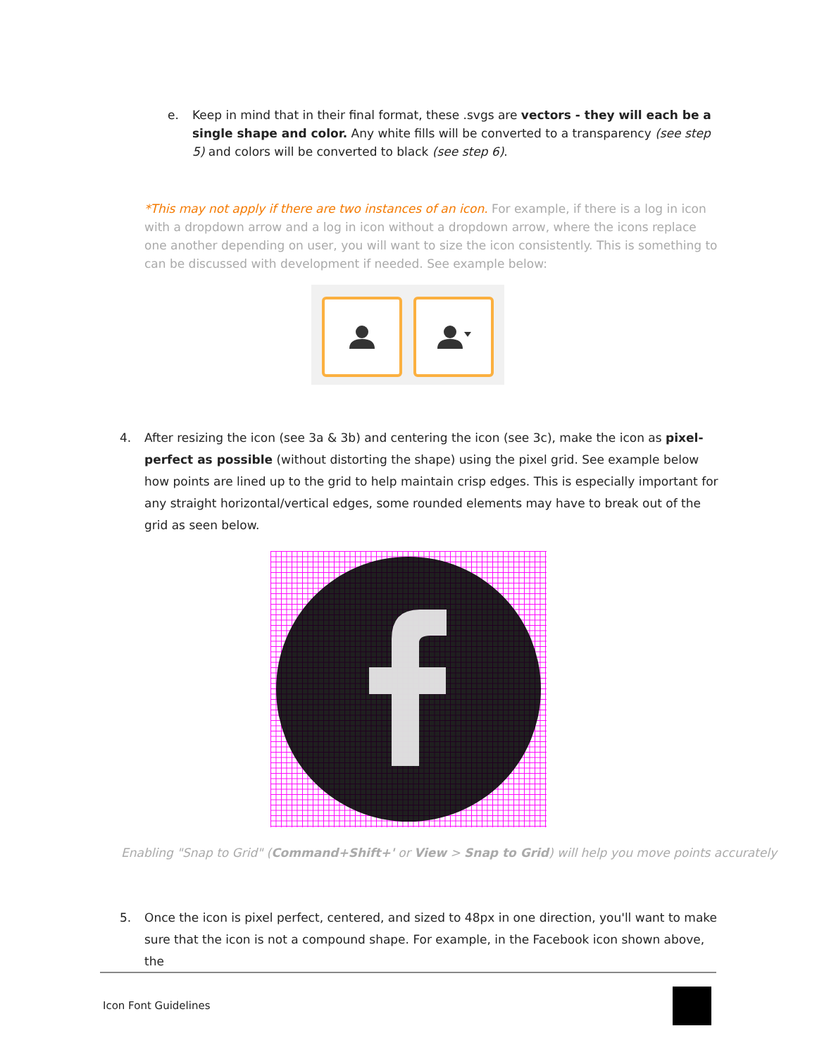e. Keep in mind that in their final format, these .svgs are vectors - they will each be a single shape and color. Any white fills will be converted to a transparency (see step 5) and colors will be converted to black (see step 6).
*This may not apply if there are two instances of an icon. For example, if there is a log in icon with a dropdown arrow and a log in icon without a dropdown arrow, where the icons replace one another depending on user, you will want to size the icon consistently. This is something to can be discussed with development if needed. See example below:
4. After resizing the icon (see 3a & 3b) and centering the icon (see 3c), make the icon as pixel-perfect as possible (without distorting the shape) using the pixel grid. See example below how points are lined up to the grid to help maintain crisp edges. This is especially important for any straight horizontal/vertical edges, some rounded elements may have to break out of the grid as seen below.
Enabling "Snap to Grid" (Command+Shift+' or View > Snap to Grid) will help you move points accurately
5. Once the icon is pixel perfect, centered, and sized to 48px in one direction, you'll want to make sure that the icon is not a compound shape. For example, in the Facebook icon shown above, the
Icon Font Guidelines